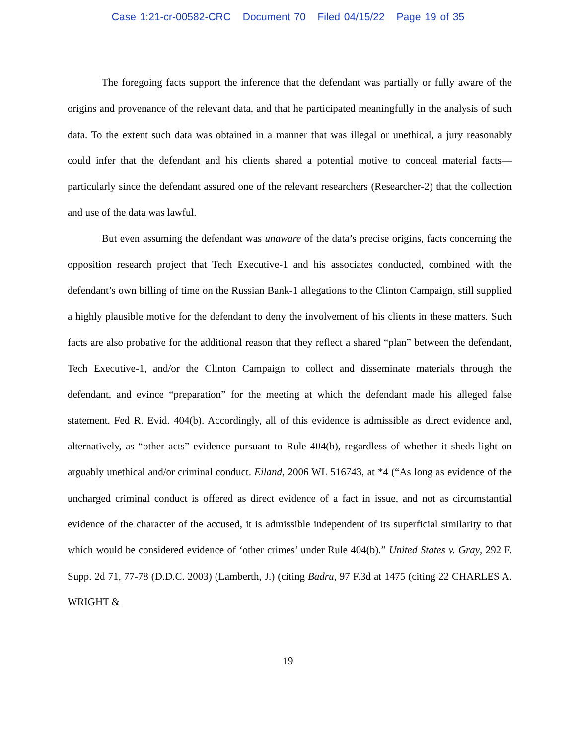Case 1:21-cr-00582-CRC Document 70 Filed 04/15/22 Page 19 of 35
The foregoing facts support the inference that the defendant was partially or fully aware of the origins and provenance of the relevant data, and that he participated meaningfully in the analysis of such data. To the extent such data was obtained in a manner that was illegal or unethical, a jury reasonably could infer that the defendant and his clients shared a potential motive to conceal material facts—particularly since the defendant assured one of the relevant researchers (Researcher-2) that the collection and use of the data was lawful.
But even assuming the defendant was unaware of the data’s precise origins, facts concerning the opposition research project that Tech Executive-1 and his associates conducted, combined with the defendant’s own billing of time on the Russian Bank-1 allegations to the Clinton Campaign, still supplied a highly plausible motive for the defendant to deny the involvement of his clients in these matters. Such facts are also probative for the additional reason that they reflect a shared “plan” between the defendant, Tech Executive-1, and/or the Clinton Campaign to collect and disseminate materials through the defendant, and evince “preparation” for the meeting at which the defendant made his alleged false statement. Fed R. Evid. 404(b). Accordingly, all of this evidence is admissible as direct evidence and, alternatively, as “other acts” evidence pursuant to Rule 404(b), regardless of whether it sheds light on arguably unethical and/or criminal conduct. Eiland, 2006 WL 516743, at *4 (“As long as evidence of the uncharged criminal conduct is offered as direct evidence of a fact in issue, and not as circumstantial evidence of the character of the accused, it is admissible independent of its superficial similarity to that which would be considered evidence of ‘other crimes’ under Rule 404(b).” United States v. Gray, 292 F. Supp. 2d 71, 77-78 (D.D.C. 2003) (Lamberth, J.) (citing Badru, 97 F.3d at 1475 (citing 22 CHARLES A. WRIGHT &
19